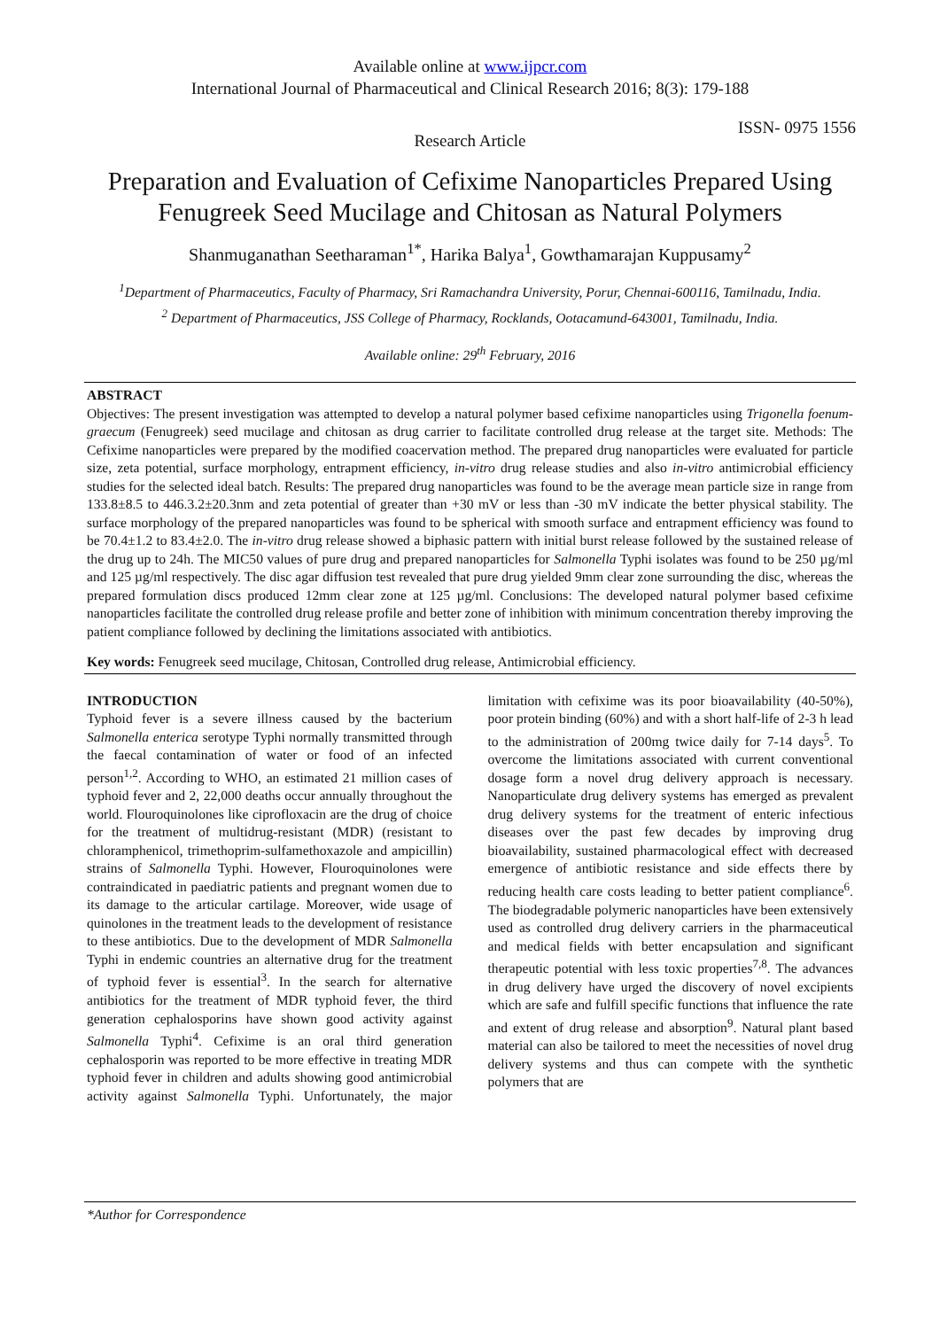Available online at www.ijpcr.com
International Journal of Pharmaceutical and Clinical Research 2016; 8(3): 179-188
ISSN- 0975 1556
Research Article
Preparation and Evaluation of Cefixime Nanoparticles Prepared Using Fenugreek Seed Mucilage and Chitosan as Natural Polymers
Shanmuganathan Seetharaman<sup>1*</sup>, Harika Balya<sup>1</sup>, Gowthamarajan Kuppusamy<sup>2</sup>
<sup>1</sup> Department of Pharmaceutics, Faculty of Pharmacy, Sri Ramachandra University, Porur, Chennai-600116, Tamilnadu, India.
<sup>2</sup> Department of Pharmaceutics, JSS College of Pharmacy, Rocklands, Ootacamund-643001, Tamilnadu, India.
Available online: 29<sup>th</sup> February, 2016
ABSTRACT
Objectives: The present investigation was attempted to develop a natural polymer based cefixime nanoparticles using Trigonella foenum-graecum (Fenugreek) seed mucilage and chitosan as drug carrier to facilitate controlled drug release at the target site. Methods: The Cefixime nanoparticles were prepared by the modified coacervation method. The prepared drug nanoparticles were evaluated for particle size, zeta potential, surface morphology, entrapment efficiency, in-vitro drug release studies and also in-vitro antimicrobial efficiency studies for the selected ideal batch. Results: The prepared drug nanoparticles was found to be the average mean particle size in range from 133.8±8.5 to 446.3.2±20.3nm and zeta potential of greater than +30 mV or less than -30 mV indicate the better physical stability. The surface morphology of the prepared nanoparticles was found to be spherical with smooth surface and entrapment efficiency was found to be 70.4±1.2 to 83.4±2.0. The in-vitro drug release showed a biphasic pattern with initial burst release followed by the sustained release of the drug up to 24h. The MIC50 values of pure drug and prepared nanoparticles for Salmonella Typhi isolates was found to be 250 µg/ml and 125 µg/ml respectively. The disc agar diffusion test revealed that pure drug yielded 9mm clear zone surrounding the disc, whereas the prepared formulation discs produced 12mm clear zone at 125 µg/ml. Conclusions: The developed natural polymer based cefixime nanoparticles facilitate the controlled drug release profile and better zone of inhibition with minimum concentration thereby improving the patient compliance followed by declining the limitations associated with antibiotics.
Key words: Fenugreek seed mucilage, Chitosan, Controlled drug release, Antimicrobial efficiency.
INTRODUCTION
Typhoid fever is a severe illness caused by the bacterium Salmonella enterica serotype Typhi normally transmitted through the faecal contamination of water or food of an infected person<sup>1,2</sup>. According to WHO, an estimated 21 million cases of typhoid fever and 2, 22,000 deaths occur annually throughout the world. Flouroquinolones like ciprofloxacin are the drug of choice for the treatment of multidrug-resistant (MDR) (resistant to chloramphenicol, trimethoprim-sulfamethoxazole and ampicillin) strains of Salmonella Typhi. However, Flouroquinolones were contraindicated in paediatric patients and pregnant women due to its damage to the articular cartilage. Moreover, wide usage of quinolones in the treatment leads to the development of resistance to these antibiotics. Due to the development of MDR Salmonella Typhi in endemic countries an alternative drug for the treatment of typhoid fever is essential<sup>3</sup>. In the search for alternative antibiotics for the treatment of MDR typhoid fever, the third generation cephalosporins have shown good activity against Salmonella Typhi<sup>4</sup>. Cefixime is an oral third generation cephalosporin was reported to be more effective in treating MDR typhoid fever in children and adults showing good antimicrobial activity against Salmonella Typhi. Unfortunately, the major limitation with cefixime was its poor bioavailability (40-50%), poor protein binding (60%) and with a short half-life of 2-3 h lead to the administration of 200mg twice daily for 7-14 days<sup>5</sup>. To overcome the limitations associated with current conventional dosage form a novel drug delivery approach is necessary. Nanoparticulate drug delivery systems has emerged as prevalent drug delivery systems for the treatment of enteric infectious diseases over the past few decades by improving drug bioavailability, sustained pharmacological effect with decreased emergence of antibiotic resistance and side effects there by reducing health care costs leading to better patient compliance<sup>6</sup>. The biodegradable polymeric nanoparticles have been extensively used as controlled drug delivery carriers in the pharmaceutical and medical fields with better encapsulation and significant therapeutic potential with less toxic properties<sup>7,8</sup>. The advances in drug delivery have urged the discovery of novel excipients which are safe and fulfill specific functions that influence the rate and extent of drug release and absorption<sup>9</sup>. Natural plant based material can also be tailored to meet the necessities of novel drug delivery systems and thus can compete with the synthetic polymers that are
*Author for Correspondence